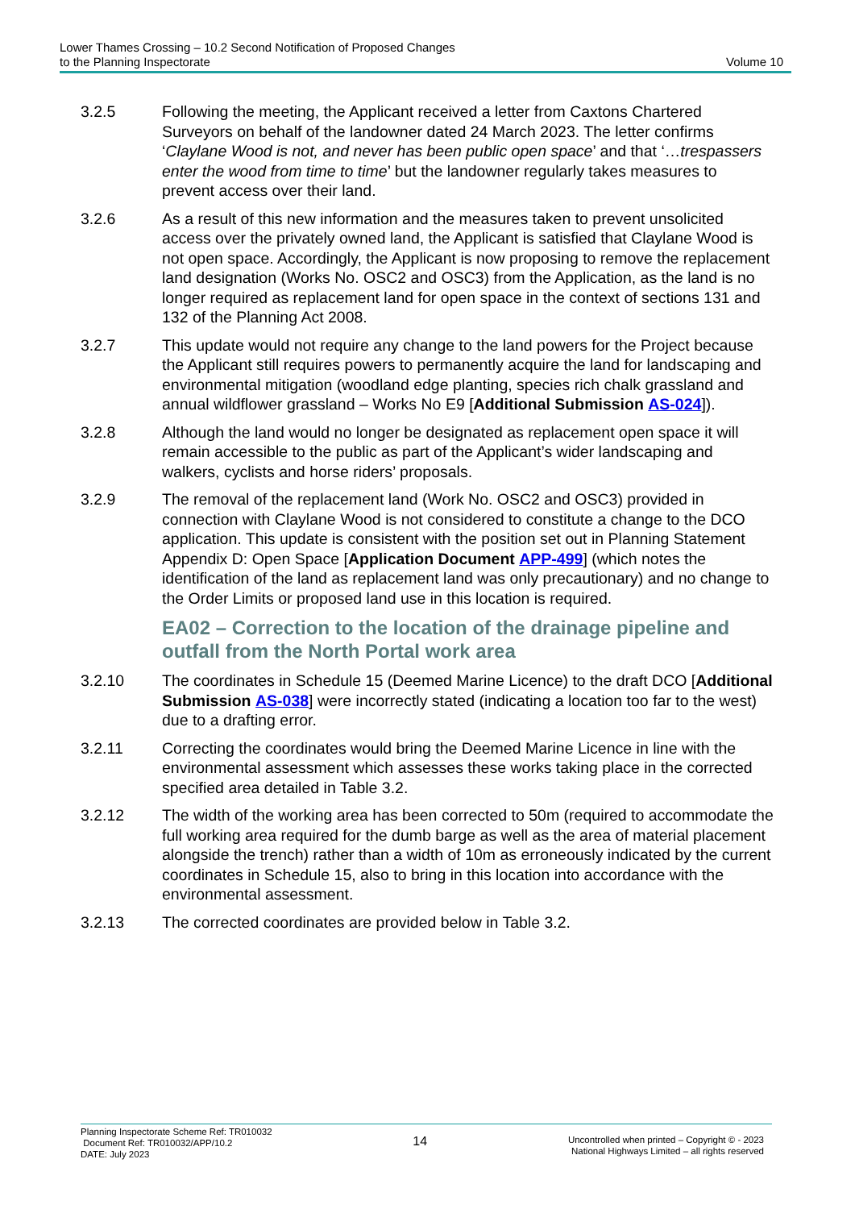Lower Thames Crossing – 10.2 Second Notification of Proposed Changes
to the Planning Inspectorate
Volume 10
3.2.5 Following the meeting, the Applicant received a letter from Caxtons Chartered Surveyors on behalf of the landowner dated 24 March 2023. The letter confirms ‘Claylane Wood is not, and never has been public open space’ and that ‘…trespassers enter the wood from time to time’ but the landowner regularly takes measures to prevent access over their land.
3.2.6 As a result of this new information and the measures taken to prevent unsolicited access over the privately owned land, the Applicant is satisfied that Claylane Wood is not open space. Accordingly, the Applicant is now proposing to remove the replacement land designation (Works No. OSC2 and OSC3) from the Application, as the land is no longer required as replacement land for open space in the context of sections 131 and 132 of the Planning Act 2008.
3.2.7 This update would not require any change to the land powers for the Project because the Applicant still requires powers to permanently acquire the land for landscaping and environmental mitigation (woodland edge planting, species rich chalk grassland and annual wildflower grassland – Works No E9 [Additional Submission AS-024]).
3.2.8 Although the land would no longer be designated as replacement open space it will remain accessible to the public as part of the Applicant’s wider landscaping and walkers, cyclists and horse riders’ proposals.
3.2.9 The removal of the replacement land (Work No. OSC2 and OSC3) provided in connection with Claylane Wood is not considered to constitute a change to the DCO application. This update is consistent with the position set out in Planning Statement Appendix D: Open Space [Application Document APP-499] (which notes the identification of the land as replacement land was only precautionary) and no change to the Order Limits or proposed land use in this location is required.
EA02 – Correction to the location of the drainage pipeline and outfall from the North Portal work area
3.2.10 The coordinates in Schedule 15 (Deemed Marine Licence) to the draft DCO [Additional Submission AS-038] were incorrectly stated (indicating a location too far to the west) due to a drafting error.
3.2.11 Correcting the coordinates would bring the Deemed Marine Licence in line with the environmental assessment which assesses these works taking place in the corrected specified area detailed in Table 3.2.
3.2.12 The width of the working area has been corrected to 50m (required to accommodate the full working area required for the dumb barge as well as the area of material placement alongside the trench) rather than a width of 10m as erroneously indicated by the current coordinates in Schedule 15, also to bring in this location into accordance with the environmental assessment.
3.2.13 The corrected coordinates are provided below in Table 3.2.
Planning Inspectorate Scheme Ref: TR010032
Document Ref: TR010032/APP/10.2
DATE: July 2023
14
Uncontrolled when printed – Copyright © - 2023
National Highways Limited – all rights reserved